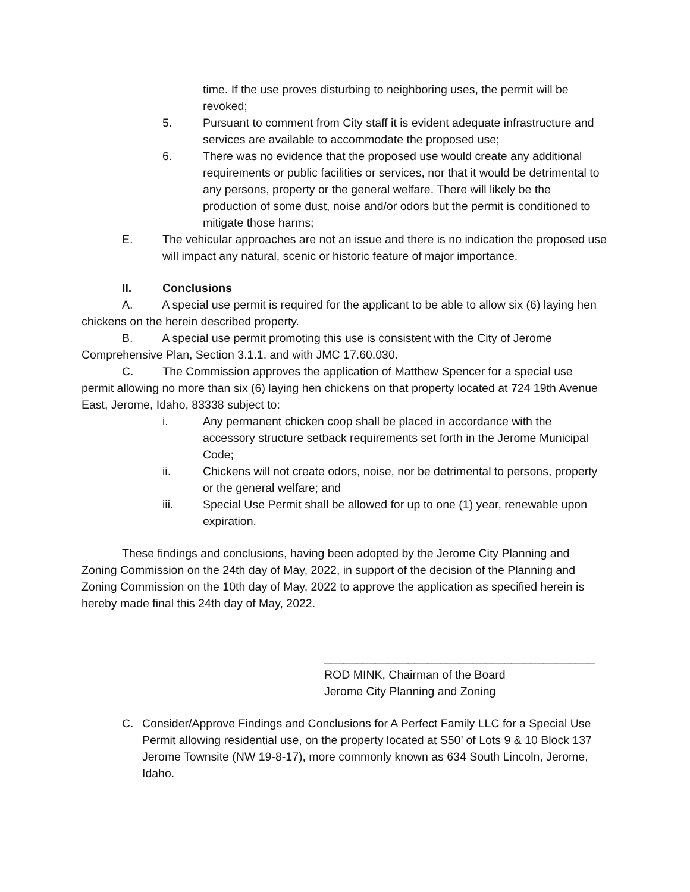time. If the use proves disturbing to neighboring uses, the permit will be revoked;
5. Pursuant to comment from City staff it is evident adequate infrastructure and services are available to accommodate the proposed use;
6. There was no evidence that the proposed use would create any additional requirements or public facilities or services, nor that it would be detrimental to any persons, property or the general welfare. There will likely be the production of some dust, noise and/or odors but the permit is conditioned to mitigate those harms;
E. The vehicular approaches are not an issue and there is no indication the proposed use will impact any natural, scenic or historic feature of major importance.
II. Conclusions
A. A special use permit is required for the applicant to be able to allow six (6) laying hen chickens on the herein described property.
B. A special use permit promoting this use is consistent with the City of Jerome Comprehensive Plan, Section 3.1.1. and with JMC 17.60.030.
C. The Commission approves the application of Matthew Spencer for a special use permit allowing no more than six (6) laying hen chickens on that property located at 724 19th Avenue East, Jerome, Idaho, 83338 subject to:
i. Any permanent chicken coop shall be placed in accordance with the accessory structure setback requirements set forth in the Jerome Municipal Code;
ii. Chickens will not create odors, noise, nor be detrimental to persons, property or the general welfare; and
iii. Special Use Permit shall be allowed for up to one (1) year, renewable upon expiration.
These findings and conclusions, having been adopted by the Jerome City Planning and Zoning Commission on the 24th day of May, 2022, in support of the decision of the Planning and Zoning Commission on the 10th day of May, 2022 to approve the application as specified herein is hereby made final this 24th day of May, 2022.
__________________________________________
ROD MINK, Chairman of the Board
Jerome City Planning and Zoning
C. Consider/Approve Findings and Conclusions for A Perfect Family LLC for a Special Use Permit allowing residential use, on the property located at S50’ of Lots 9 & 10 Block 137 Jerome Townsite (NW 19-8-17), more commonly known as 634 South Lincoln, Jerome, Idaho.